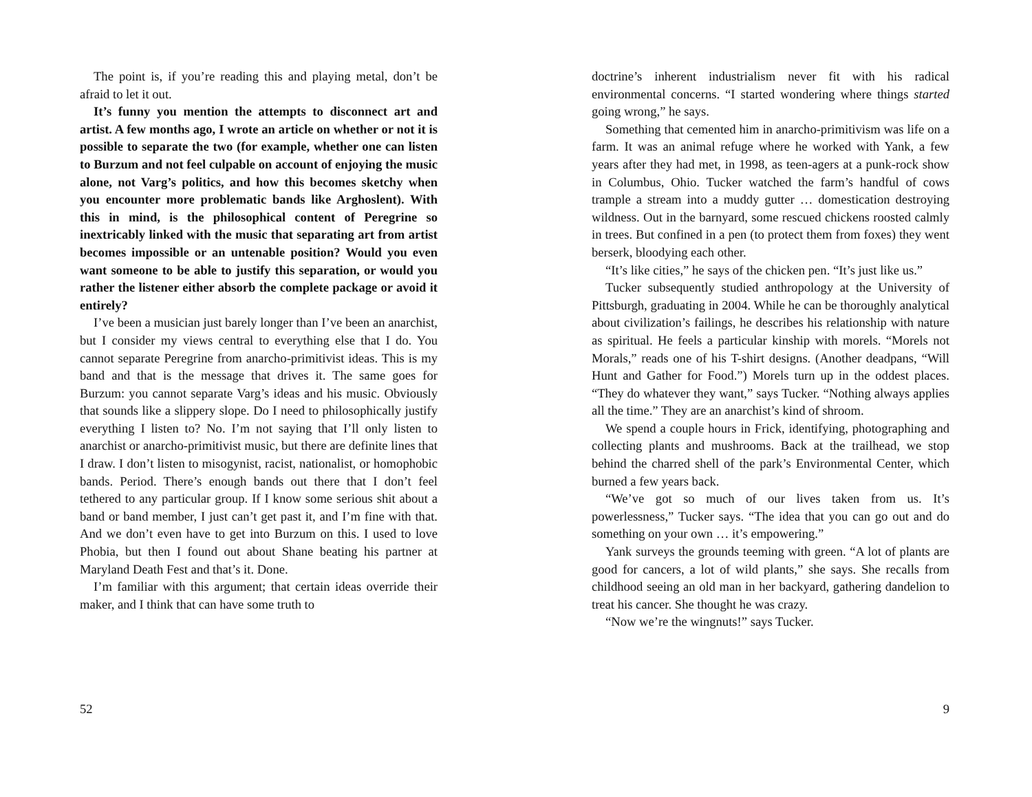The point is, if you’re reading this and playing metal, don’t be afraid to let it out.
It’s funny you mention the attempts to disconnect art and artist. A few months ago, I wrote an article on whether or not it is possible to separate the two (for example, whether one can listen to Burzum and not feel culpable on account of enjoying the music alone, not Varg’s politics, and how this becomes sketchy when you encounter more problematic bands like Arghoslent). With this in mind, is the philosophical content of Peregrine so inextricably linked with the music that separating art from artist becomes impossible or an untenable position? Would you even want someone to be able to justify this separation, or would you rather the listener either absorb the complete package or avoid it entirely?
I’ve been a musician just barely longer than I’ve been an anarchist, but I consider my views central to everything else that I do. You cannot separate Peregrine from anarcho-primitivist ideas. This is my band and that is the message that drives it. The same goes for Burzum: you cannot separate Varg’s ideas and his music. Obviously that sounds like a slippery slope. Do I need to philosophically justify everything I listen to? No. I’m not saying that I’ll only listen to anarchist or anarcho-primitivist music, but there are definite lines that I draw. I don’t listen to misogynist, racist, nationalist, or homophobic bands. Period. There’s enough bands out there that I don’t feel tethered to any particular group. If I know some serious shit about a band or band member, I just can’t get past it, and I’m fine with that. And we don’t even have to get into Burzum on this. I used to love Phobia, but then I found out about Shane beating his partner at Maryland Death Fest and that’s it. Done.
I’m familiar with this argument; that certain ideas override their maker, and I think that can have some truth to
52
doctrine’s inherent industrialism never fit with his radical environmental concerns. “I started wondering where things started going wrong,” he says.
Something that cemented him in anarcho-primitivism was life on a farm. It was an animal refuge where he worked with Yank, a few years after they had met, in 1998, as teen-agers at a punk-rock show in Columbus, Ohio. Tucker watched the farm’s handful of cows trample a stream into a muddy gutter … domestication destroying wildness. Out in the barnyard, some rescued chickens roosted calmly in trees. But confined in a pen (to protect them from foxes) they went berserk, bloodying each other.
“It’s like cities,” he says of the chicken pen. “It’s just like us.”
Tucker subsequently studied anthropology at the University of Pittsburgh, graduating in 2004. While he can be thoroughly analytical about civilization’s failings, he describes his relationship with nature as spiritual. He feels a particular kinship with morels. “Morels not Morals,” reads one of his T-shirt designs. (Another deadpans, “Will Hunt and Gather for Food.”) Morels turn up in the oddest places. “They do whatever they want,” says Tucker. “Nothing always applies all the time.” They are an anarchist’s kind of shroom.
We spend a couple hours in Frick, identifying, photographing and collecting plants and mushrooms. Back at the trailhead, we stop behind the charred shell of the park’s Environmental Center, which burned a few years back.
“We’ve got so much of our lives taken from us. It’s powerlessness,” Tucker says. “The idea that you can go out and do something on your own … it’s empowering.”
Yank surveys the grounds teeming with green. “A lot of plants are good for cancers, a lot of wild plants,” she says. She recalls from childhood seeing an old man in her backyard, gathering dandelion to treat his cancer. She thought he was crazy.
“Now we’re the wingnuts!” says Tucker.
9